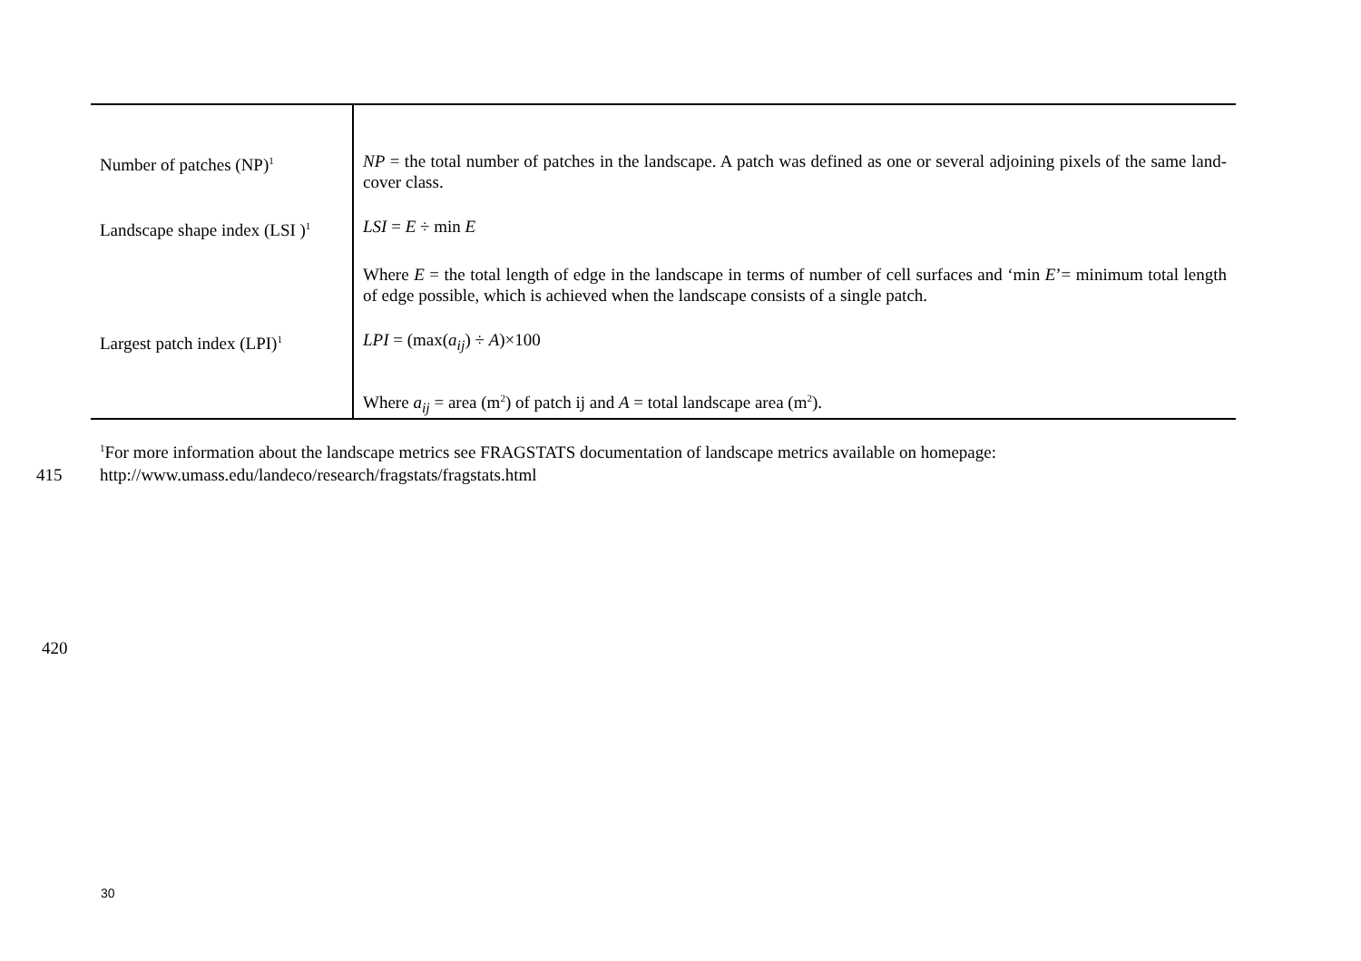| Number of patches (NP)<sup>1</sup> | NP = the total number of patches in the landscape. A patch was defined as one or several adjoining pixels of the same land-cover class. |
| Landscape shape index (LSI )<sup>1</sup> | LSI = E ÷ min E |
| | Where E = the total length of edge in the landscape in terms of number of cell surfaces and ‘min E ’= minimum total length of edge possible, which is achieved when the landscape consists of a single patch. |
| Largest patch index (LPI)<sup>1</sup> | LPI = (max( a<sub>ij</sub>) ÷ A )×100 |
| | Where a<sub>ij</sub> = area (m<sup>2</sup>) of patch ij and A = total landscape area (m<sup>2</sup>). |
<sup>1</sup> For more information about the landscape metrics see FRAGSTATS documentation of landscape metrics available on homepage:
415 http://www.umass.edu/landeco/research/fragstats/fragstats.html
420
30